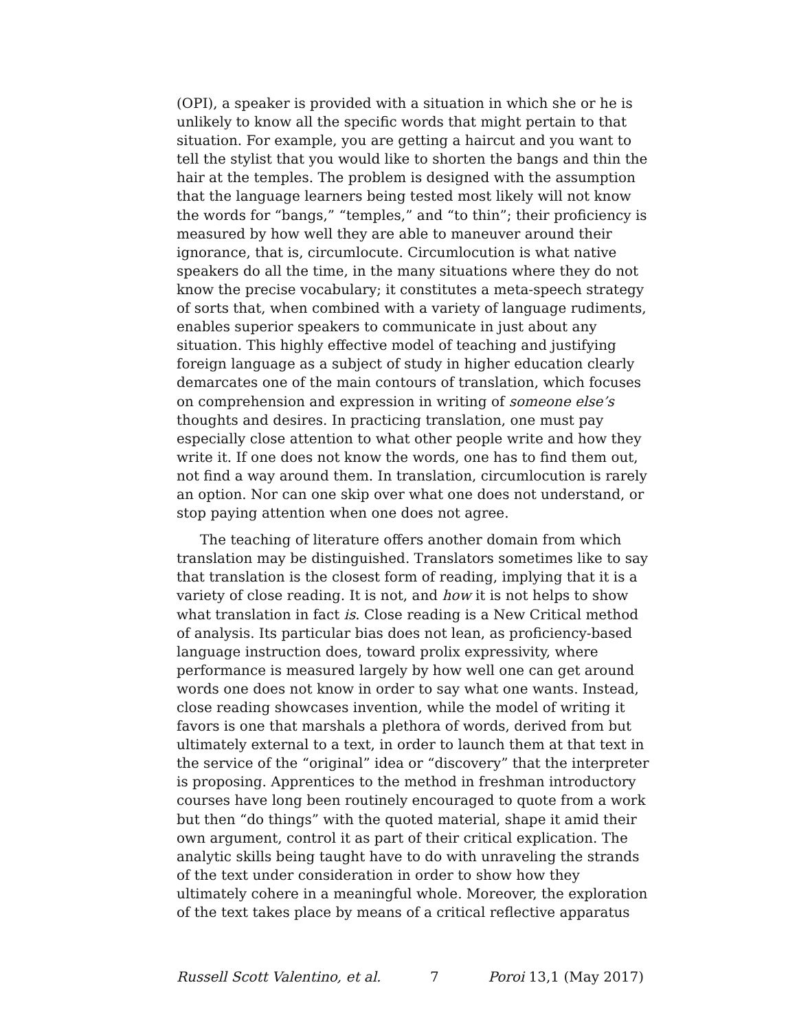(OPI), a speaker is provided with a situation in which she or he is unlikely to know all the specific words that might pertain to that situation. For example, you are getting a haircut and you want to tell the stylist that you would like to shorten the bangs and thin the hair at the temples. The problem is designed with the assumption that the language learners being tested most likely will not know the words for “bangs,” “temples,” and “to thin”; their proficiency is measured by how well they are able to maneuver around their ignorance, that is, circumlocute. Circumlocution is what native speakers do all the time, in the many situations where they do not know the precise vocabulary; it constitutes a meta-speech strategy of sorts that, when combined with a variety of language rudiments, enables superior speakers to communicate in just about any situation. This highly effective model of teaching and justifying foreign language as a subject of study in higher education clearly demarcates one of the main contours of translation, which focuses on comprehension and expression in writing of someone else’s thoughts and desires. In practicing translation, one must pay especially close attention to what other people write and how they write it. If one does not know the words, one has to find them out, not find a way around them. In translation, circumlocution is rarely an option. Nor can one skip over what one does not understand, or stop paying attention when one does not agree.
The teaching of literature offers another domain from which translation may be distinguished. Translators sometimes like to say that translation is the closest form of reading, implying that it is a variety of close reading. It is not, and how it is not helps to show what translation in fact is. Close reading is a New Critical method of analysis. Its particular bias does not lean, as proficiency-based language instruction does, toward prolix expressivity, where performance is measured largely by how well one can get around words one does not know in order to say what one wants. Instead, close reading showcases invention, while the model of writing it favors is one that marshals a plethora of words, derived from but ultimately external to a text, in order to launch them at that text in the service of the “original” idea or “discovery” that the interpreter is proposing. Apprentices to the method in freshman introductory courses have long been routinely encouraged to quote from a work but then “do things” with the quoted material, shape it amid their own argument, control it as part of their critical explication. The analytic skills being taught have to do with unraveling the strands of the text under consideration in order to show how they ultimately cohere in a meaningful whole. Moreover, the exploration of the text takes place by means of a critical reflective apparatus
Russell Scott Valentino, et al. 7 Poroi 13,1 (May 2017)